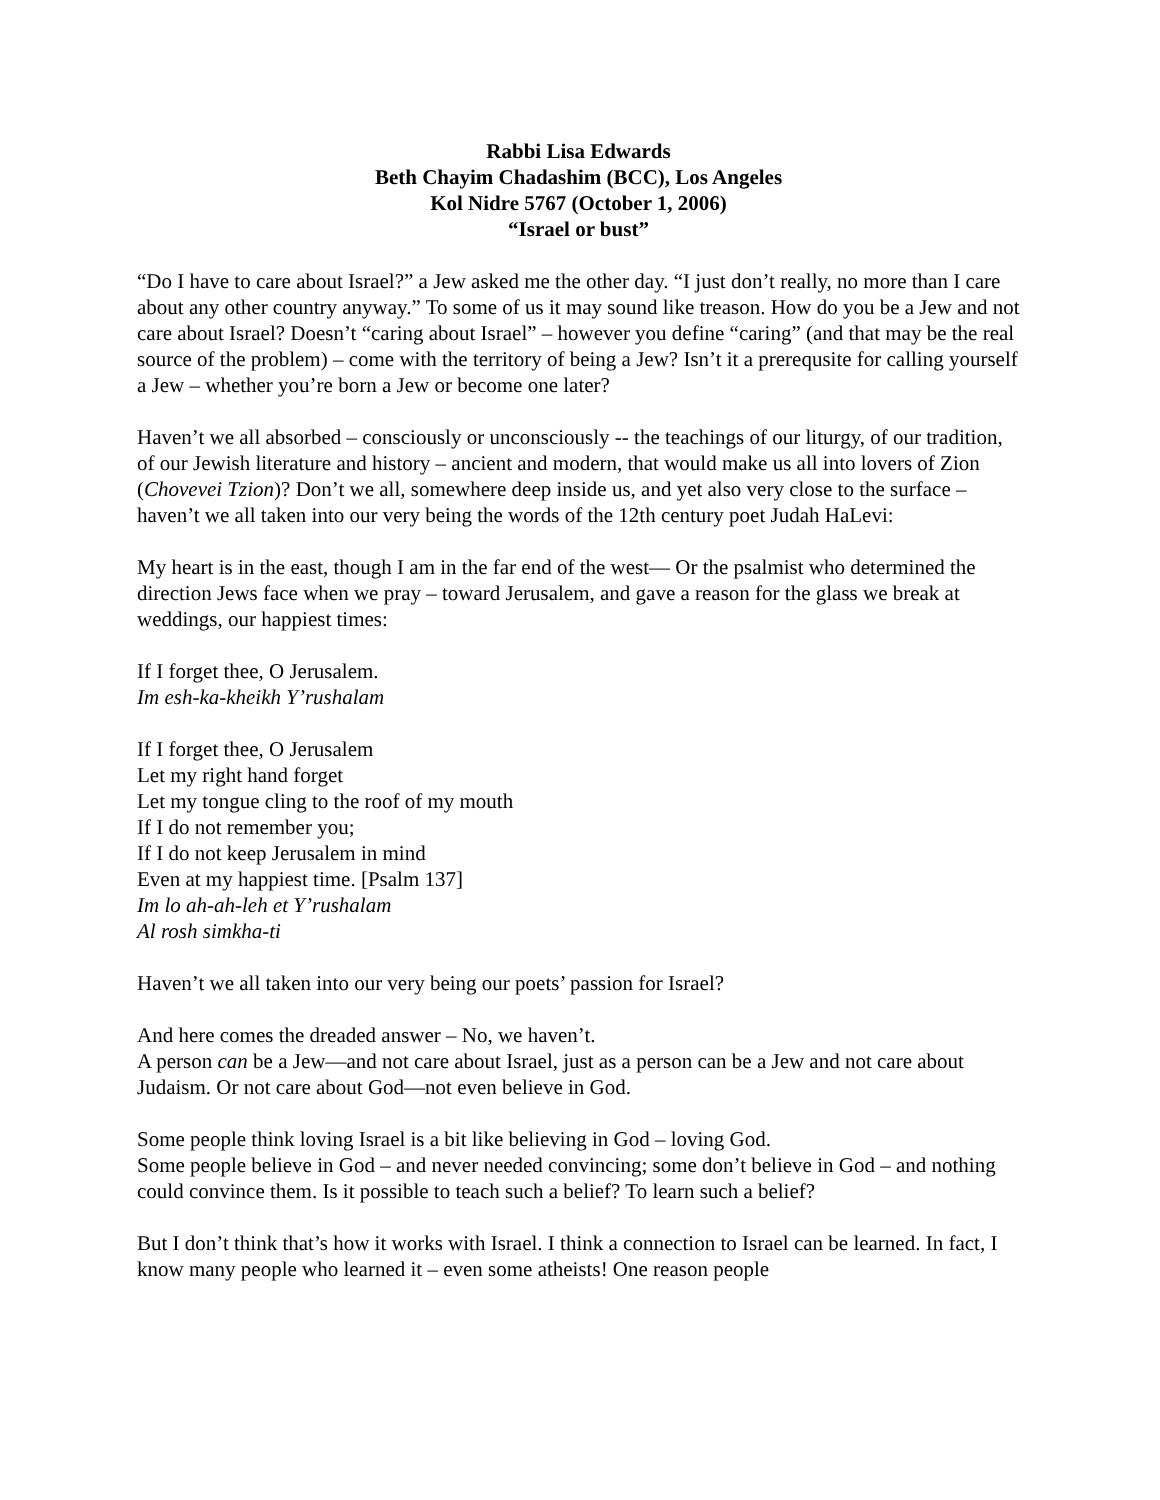Rabbi Lisa Edwards
Beth Chayim Chadashim (BCC), Los Angeles
Kol Nidre 5767 (October 1, 2006)
“Israel or bust”
“Do I have to care about Israel?” a Jew asked me the other day. “I just don’t really, no more than I care about any other country anyway.” To some of us it may sound like treason. How do you be a Jew and not care about Israel? Doesn’t “caring about Israel” – however you define “caring” (and that may be the real source of the problem) – come with the territory of being a Jew? Isn’t it a prerequsite for calling yourself a Jew – whether you’re born a Jew or become one later?
Haven’t we all absorbed – consciously or unconsciously -- the teachings of our liturgy, of our tradition, of our Jewish literature and history – ancient and modern, that would make us all into lovers of Zion (Chovevei Tzion)? Don’t we all, somewhere deep inside us, and yet also very close to the surface – haven’t we all taken into our very being the words of the 12th century poet Judah HaLevi:
My heart is in the east, though I am in the far end of the west— Or the psalmist who determined the direction Jews face when we pray – toward Jerusalem, and gave a reason for the glass we break at weddings, our happiest times:
If I forget thee, O Jerusalem.
Im esh-ka-kheikh Y’rushalam
If I forget thee, O Jerusalem
Let my right hand forget
Let my tongue cling to the roof of my mouth
If I do not remember you;
If I do not keep Jerusalem in mind
Even at my happiest time. [Psalm 137]
Im lo ah-ah-leh et Y’rushalam
Al rosh simkha-ti
Haven’t we all taken into our very being our poets’ passion for Israel?
And here comes the dreaded answer – No, we haven’t.
A person can be a Jew—and not care about Israel, just as a person can be a Jew and not care about Judaism. Or not care about God—not even believe in God.
Some people think loving Israel is a bit like believing in God – loving God.
Some people believe in God – and never needed convincing; some don’t believe in God – and nothing could convince them. Is it possible to teach such a belief? To learn such a belief?
But I don’t think that’s how it works with Israel. I think a connection to Israel can be learned. In fact, I know many people who learned it – even some atheists! One reason people